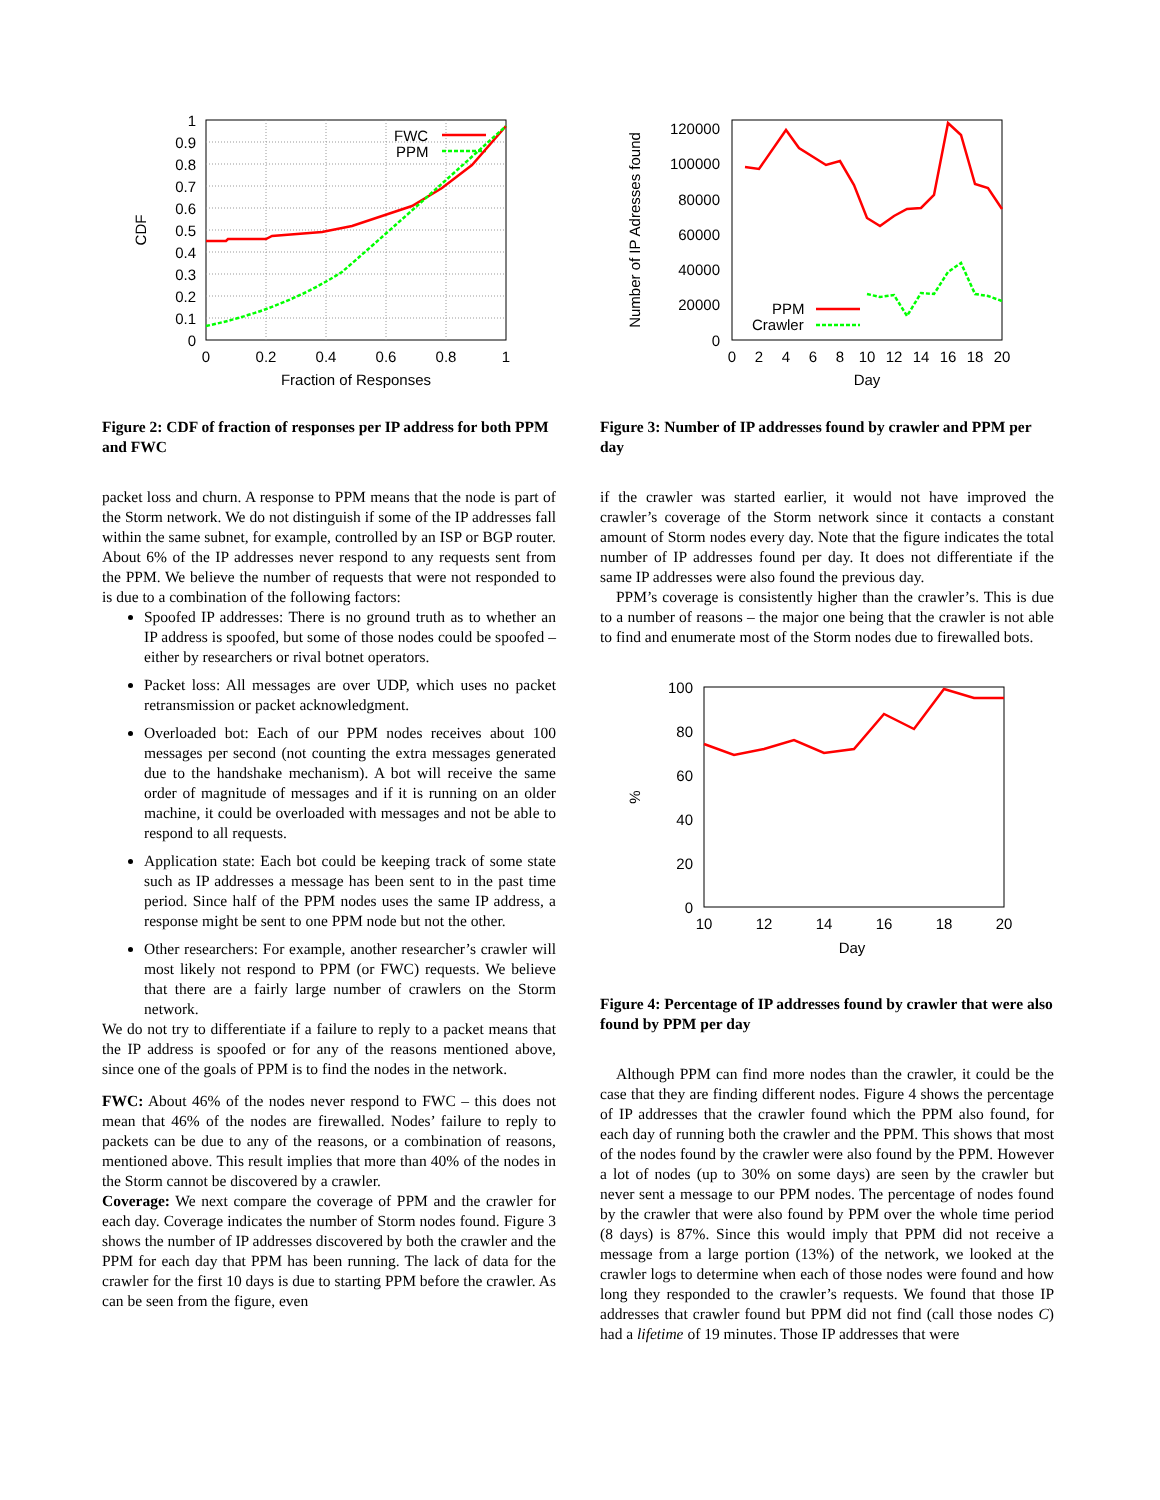1
0.9
0.8
0.7
0.6
0.5
0.4
0.3
0.2
0.1
0
0
0.2
0.4
0.6
0.8
1
Fraction of Responses
CDF
FWC
PPM
Figure 2: CDF of fraction of responses per IP address for both PPM and FWC
packet loss and churn. A response to PPM means that the node is part of the Storm network. We do not distinguish if some of the IP addresses fall within the same subnet, for example, controlled by an ISP or BGP router. About 6% of the IP addresses never respond to any requests sent from the PPM. We believe the number of requests that were not responded to is due to a combination of the following factors:
Spoofed IP addresses: There is no ground truth as to whether an IP address is spoofed, but some of those nodes could be spoofed – either by researchers or rival botnet operators.
Packet loss: All messages are over UDP, which uses no packet retransmission or packet acknowledgment.
Overloaded bot: Each of our PPM nodes receives about 100 messages per second (not counting the extra messages generated due to the handshake mechanism). A bot will receive the same order of magnitude of messages and if it is running on an older machine, it could be overloaded with messages and not be able to respond to all requests.
Application state: Each bot could be keeping track of some state such as IP addresses a message has been sent to in the past time period. Since half of the PPM nodes uses the same IP address, a response might be sent to one PPM node but not the other.
Other researchers: For example, another researcher’s crawler will most likely not respond to PPM (or FWC) requests. We believe that there are a fairly large number of crawlers on the Storm network.
We do not try to differentiate if a failure to reply to a packet means that the IP address is spoofed or for any of the reasons mentioned above, since one of the goals of PPM is to find the nodes in the network.
FWC: About 46% of the nodes never respond to FWC – this does not mean that 46% of the nodes are firewalled. Nodes’ failure to reply to packets can be due to any of the reasons, or a combination of reasons, mentioned above. This result implies that more than 40% of the nodes in the Storm cannot be discovered by a crawler.
Coverage: We next compare the coverage of PPM and the crawler for each day. Coverage indicates the number of Storm nodes found. Figure 3 shows the number of IP addresses discovered by both the crawler and the PPM for each day that PPM has been running. The lack of data for the crawler for the first 10 days is due to starting PPM before the crawler. As can be seen from the figure, even
120000
100000
80000
60000
40000
20000
0
0
2
4
6
8
10
12
14
16
18
20
Day
Number of IP Adresses found
PPM
Crawler
Figure 3: Number of IP addresses found by crawler and PPM per day
if the crawler was started earlier, it would not have improved the crawler’s coverage of the Storm network since it contacts a constant amount of Storm nodes every day. Note that the figure indicates the total number of IP addresses found per day. It does not differentiate if the same IP addresses were also found the previous day.
PPM’s coverage is consistently higher than the crawler’s. This is due to a number of reasons – the major one being that the crawler is not able to find and enumerate most of the Storm nodes due to firewalled bots.
100
80
60
40
20
0
10
12
14
16
18
20
Day
%
Figure 4: Percentage of IP addresses found by crawler that were also found by PPM per day
Although PPM can find more nodes than the crawler, it could be the case that they are finding different nodes. Figure 4 shows the percentage of IP addresses that the crawler found which the PPM also found, for each day of running both the crawler and the PPM. This shows that most of the nodes found by the crawler were also found by the PPM. However a lot of nodes (up to 30% on some days) are seen by the crawler but never sent a message to our PPM nodes. The percentage of nodes found by the crawler that were also found by PPM over the whole time period (8 days) is 87%. Since this would imply that PPM did not receive a message from a large portion (13%) of the network, we looked at the crawler logs to determine when each of those nodes were found and how long they responded to the crawler’s requests. We found that those IP addresses that crawler found but PPM did not find (call those nodes C) had a lifetime of 19 minutes. Those IP addresses that were